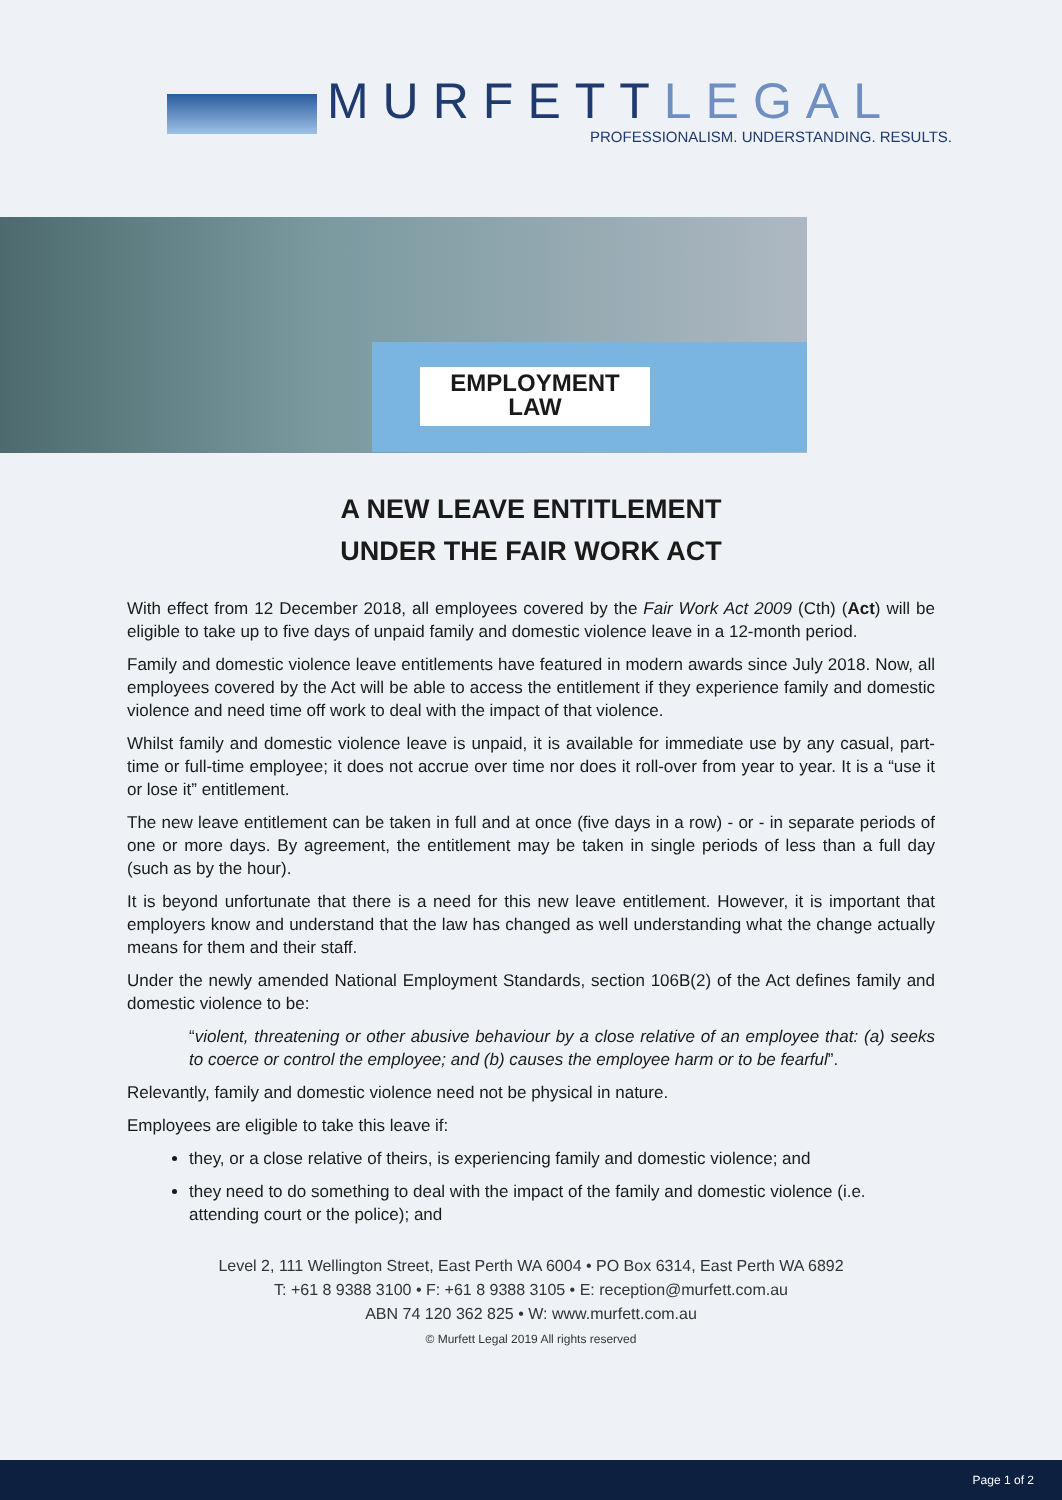MURFETTLEGAL
PROFESSIONALISM. UNDERSTANDING. RESULTS.
EMPLOYMENT
LAW
A NEW LEAVE ENTITLEMENT
UNDER THE FAIR WORK ACT
With effect from 12 December 2018, all employees covered by the Fair Work Act 2009 (Cth) (Act) will be eligible to take up to five days of unpaid family and domestic violence leave in a 12-month period.
Family and domestic violence leave entitlements have featured in modern awards since July 2018. Now, all employees covered by the Act will be able to access the entitlement if they experience family and domestic violence and need time off work to deal with the impact of that violence.
Whilst family and domestic violence leave is unpaid, it is available for immediate use by any casual, part-time or full-time employee; it does not accrue over time nor does it roll-over from year to year. It is a “use it or lose it” entitlement.
The new leave entitlement can be taken in full and at once (five days in a row) - or - in separate periods of one or more days. By agreement, the entitlement may be taken in single periods of less than a full day (such as by the hour).
It is beyond unfortunate that there is a need for this new leave entitlement. However, it is important that employers know and understand that the law has changed as well understanding what the change actually means for them and their staff.
Under the newly amended National Employment Standards, section 106B(2) of the Act defines family and domestic violence to be:
“violent, threatening or other abusive behaviour by a close relative of an employee that: (a) seeks to coerce or control the employee; and (b) causes the employee harm or to be fearful”.
Relevantly, family and domestic violence need not be physical in nature.
Employees are eligible to take this leave if:
they, or a close relative of theirs, is experiencing family and domestic violence; and
they need to do something to deal with the impact of the family and domestic violence (i.e. attending court or the police); and
Level 2, 111 Wellington Street, East Perth WA 6004 • PO Box 6314, East Perth WA 6892
T: +61 8 9388 3100 • F: +61 8 9388 3105 • E: reception@murfett.com.au
ABN 74 120 362 825 • W: www.murfett.com.au
© Murfett Legal 2019 All rights reserved
Page 1 of 2